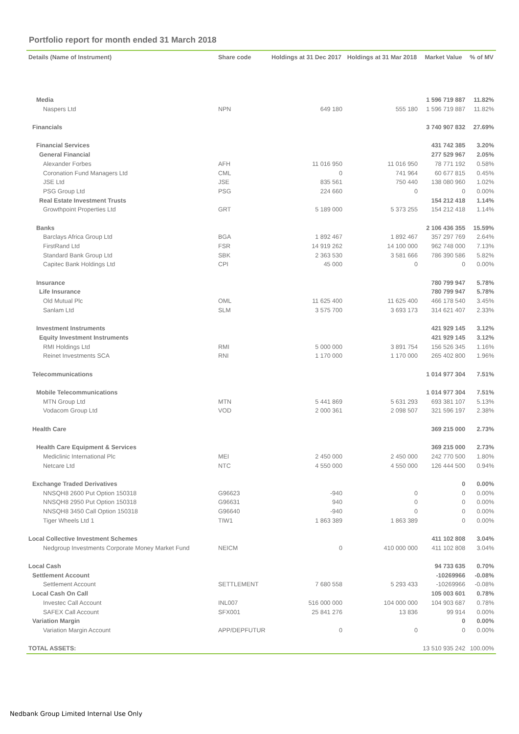Portfolio report for month ended 31 March 2018
| Details (Name of Instrument) | Share code | Holdings at 31 Dec 2017 | Holdings at 31 Mar 2018 | Market Value | % of MV |
| --- | --- | --- | --- | --- | --- |
| Media | | | | 1 596 719 887 | 11.82% |
| Naspers Ltd | NPN | 649 180 | 555 180 | 1 596 719 887 | 11.82% |
| Financials | | | | 3 740 907 832 | 27.69% |
| Financial Services | | | | 431 742 385 | 3.20% |
| General Financial | | | | 277 529 967 | 2.05% |
| Alexander Forbes | AFH | 11 016 950 | 11 016 950 | 78 771 192 | 0.58% |
| Coronation Fund Managers Ltd | CML | 0 | 741 964 | 60 677 815 | 0.45% |
| JSE Ltd | JSE | 835 561 | 750 440 | 138 080 960 | 1.02% |
| PSG Group Ltd | PSG | 224 660 | 0 | 0 | 0.00% |
| Real Estate Investment Trusts | | | | 154 212 418 | 1.14% |
| Growthpoint Properties Ltd | GRT | 5 189 000 | 5 373 255 | 154 212 418 | 1.14% |
| Banks | | | | 2 106 436 355 | 15.59% |
| Barclays Africa Group Ltd | BGA | 1 892 467 | 1 892 467 | 357 297 769 | 2.64% |
| FirstRand Ltd | FSR | 14 919 262 | 14 100 000 | 962 748 000 | 7.13% |
| Standard Bank Group Ltd | SBK | 2 363 530 | 3 581 666 | 786 390 586 | 5.82% |
| Capitec Bank Holdings Ltd | CPI | 45 000 | 0 | 0 | 0.00% |
| Insurance | | | | 780 799 947 | 5.78% |
| Life Insurance | | | | 780 799 947 | 5.78% |
| Old Mutual Plc | OML | 11 625 400 | 11 625 400 | 466 178 540 | 3.45% |
| Sanlam Ltd | SLM | 3 575 700 | 3 693 173 | 314 621 407 | 2.33% |
| Investment Instruments | | | | 421 929 145 | 3.12% |
| Equity Investment Instruments | | | | 421 929 145 | 3.12% |
| RMI Holdings Ltd | RMI | 5 000 000 | 3 891 754 | 156 526 345 | 1.16% |
| Reinet Investments SCA | RNI | 1 170 000 | 1 170 000 | 265 402 800 | 1.96% |
| Telecommunications | | | | 1 014 977 304 | 7.51% |
| Mobile Telecommunications | | | | 1 014 977 304 | 7.51% |
| MTN Group Ltd | MTN | 5 441 869 | 5 631 293 | 693 381 107 | 5.13% |
| Vodacom Group Ltd | VOD | 2 000 361 | 2 098 507 | 321 596 197 | 2.38% |
| Health Care | | | | 369 215 000 | 2.73% |
| Health Care Equipment & Services | | | | 369 215 000 | 2.73% |
| Mediclinic International Plc | MEI | 2 450 000 | 2 450 000 | 242 770 500 | 1.80% |
| Netcare Ltd | NTC | 4 550 000 | 4 550 000 | 126 444 500 | 0.94% |
| Exchange Traded Derivatives | | | | 0 | 0.00% |
| NNSQH8 2600 Put Option 150318 | G96623 | -940 | 0 | 0 | 0.00% |
| NNSQH8 2950 Put Option 150318 | G96631 | 940 | 0 | 0 | 0.00% |
| NNSQH8 3450 Call Option 150318 | G96640 | -940 | 0 | 0 | 0.00% |
| Tiger Wheels Ltd 1 | TIW1 | 1 863 389 | 1 863 389 | 0 | 0.00% |
| Local Collective Investment Schemes | | | | 411 102 808 | 3.04% |
| Nedgroup Investments Corporate Money Market Fund | NEICM | 0 | 410 000 000 | 411 102 808 | 3.04% |
| Local Cash | | | | 94 733 635 | 0.70% |
| Settlement Account | | | | -10269966 | -0.08% |
| Settlement Account | SETTLEMENT | 7 680 558 | 5 293 433 | -10269966 | -0.08% |
| Local Cash On Call | | | | 105 003 601 | 0.78% |
| Investec Call Account | INL007 | 516 000 000 | 104 000 000 | 104 903 687 | 0.78% |
| SAFEX Call Account | SFX001 | 25 841 276 | 13 836 | 99 914 | 0.00% |
| Variation Margin | | | | 0 | 0.00% |
| Variation Margin Account | APP/DEPFUTUR | 0 | 0 | 0 | 0.00% |
| TOTAL ASSETS: | | | | 13 510 935 242 | 100.00% |
Nedbank Group Limited Internal Use Only